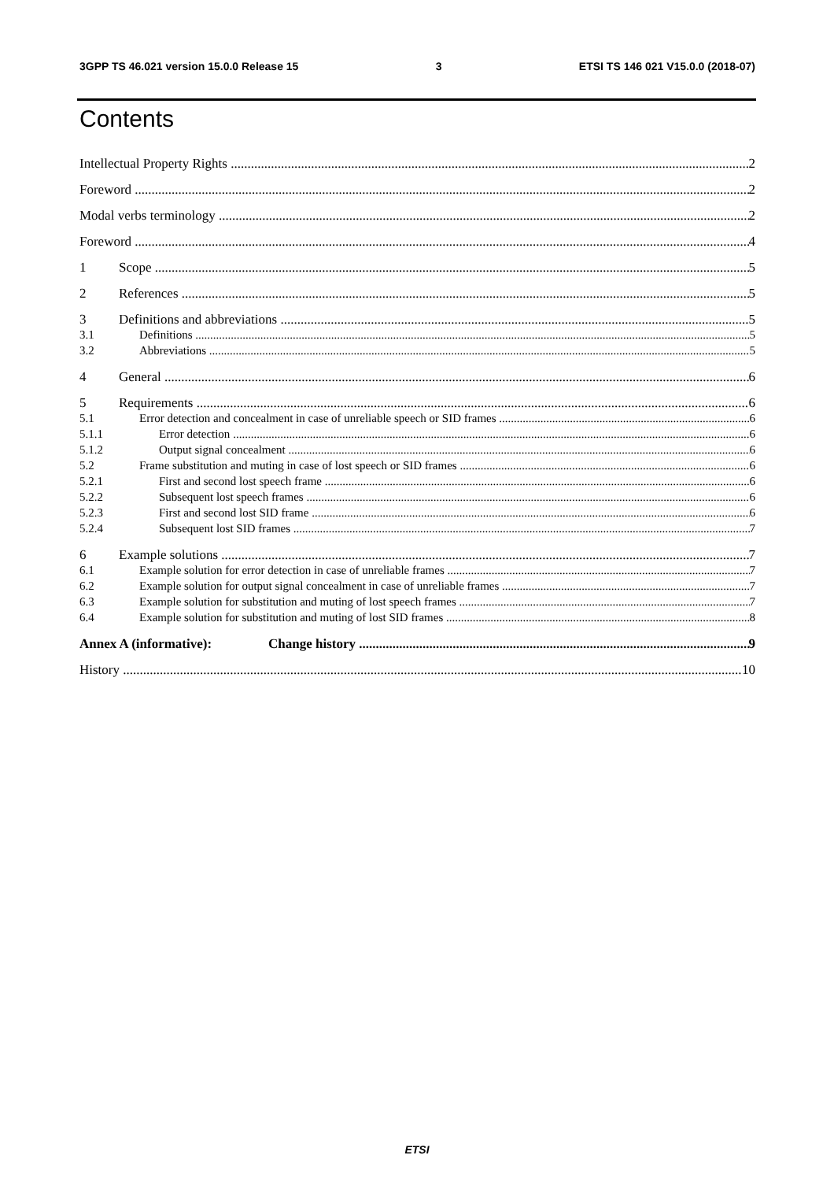3GPP TS 46.021 version 15.0.0 Release 15 3 ETSI TS 146 021 V15.0.0 (2018-07)
Contents
Intellectual Property Rights 2
Foreword 2
Modal verbs terminology 2
Foreword 4
1 Scope 5
2 References 5
3 Definitions and abbreviations 5
3.1 Definitions 5
3.2 Abbreviations 5
4 General 6
5 Requirements 6
5.1 Error detection and concealment in case of unreliable speech or SID frames 6
5.1.1 Error detection 6
5.1.2 Output signal concealment 6
5.2 Frame substitution and muting in case of lost speech or SID frames 6
5.2.1 First and second lost speech frame 6
5.2.2 Subsequent lost speech frames 6
5.2.3 First and second lost SID frame 6
5.2.4 Subsequent lost SID frames 7
6 Example solutions 7
6.1 Example solution for error detection in case of unreliable frames 7
6.2 Example solution for output signal concealment in case of unreliable frames 7
6.3 Example solution for substitution and muting of lost speech frames 7
6.4 Example solution for substitution and muting of lost SID frames 8
Annex A (informative): Change history 9
History 10
ETSI